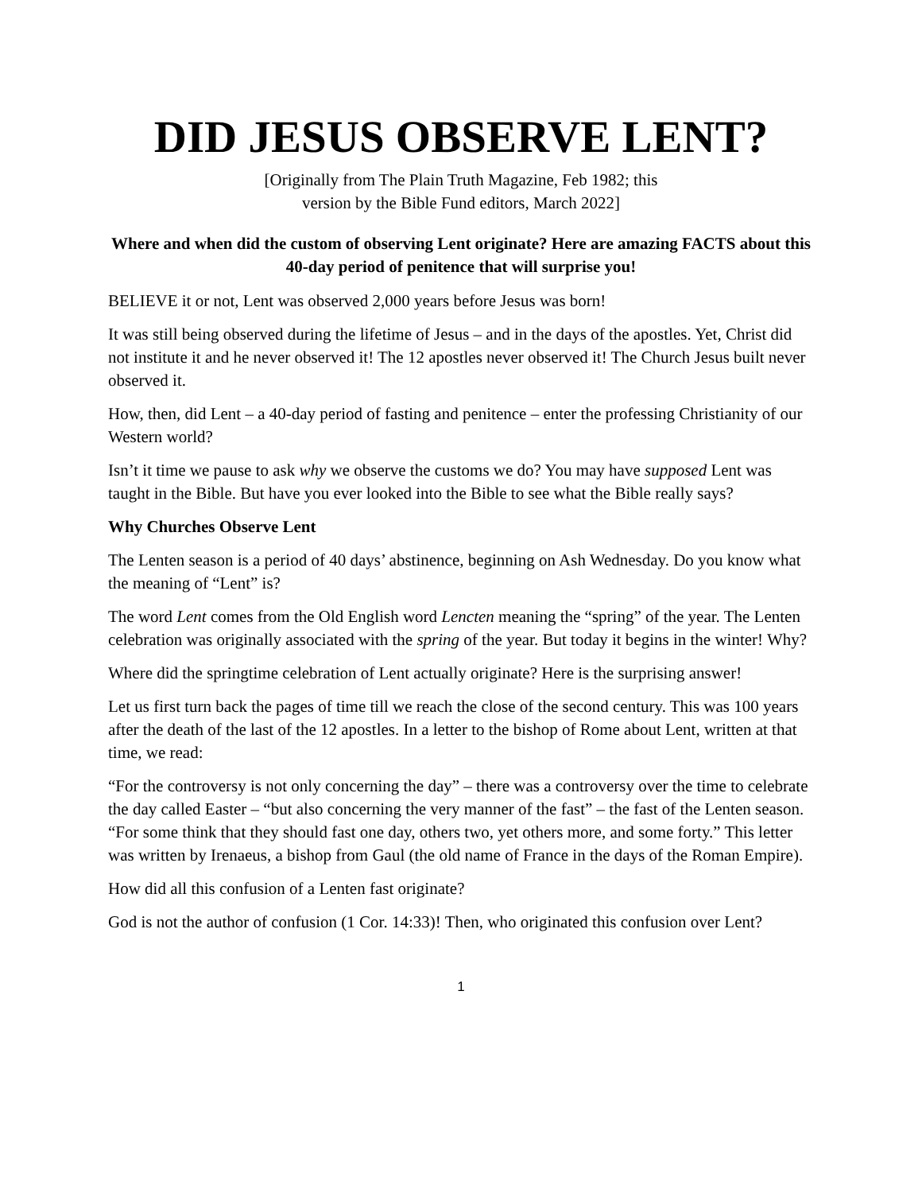DID JESUS OBSERVE LENT?
[Originally from The Plain Truth Magazine, Feb 1982; this
version by the Bible Fund editors, March 2022]
Where and when did the custom of observing Lent originate? Here are amazing FACTS about this 40-day period of penitence that will surprise you!
BELIEVE it or not, Lent was observed 2,000 years before Jesus was born!
It was still being observed during the lifetime of Jesus – and in the days of the apostles. Yet, Christ did not institute it and he never observed it! The 12 apostles never observed it! The Church Jesus built never observed it.
How, then, did Lent – a 40-day period of fasting and penitence – enter the professing Christianity of our Western world?
Isn’t it time we pause to ask why we observe the customs we do? You may have supposed Lent was taught in the Bible. But have you ever looked into the Bible to see what the Bible really says?
Why Churches Observe Lent
The Lenten season is a period of 40 days’ abstinence, beginning on Ash Wednesday. Do you know what the meaning of “Lent” is?
The word Lent comes from the Old English word Lencten meaning the “spring” of the year. The Lenten celebration was originally associated with the spring of the year. But today it begins in the winter! Why?
Where did the springtime celebration of Lent actually originate? Here is the surprising answer!
Let us first turn back the pages of time till we reach the close of the second century. This was 100 years after the death of the last of the 12 apostles. In a letter to the bishop of Rome about Lent, written at that time, we read:
“For the controversy is not only concerning the day” – there was a controversy over the time to celebrate the day called Easter – “but also concerning the very manner of the fast” – the fast of the Lenten season. “For some think that they should fast one day, others two, yet others more, and some forty.” This letter was written by Irenaeus, a bishop from Gaul (the old name of France in the days of the Roman Empire).
How did all this confusion of a Lenten fast originate?
God is not the author of confusion (1 Cor. 14:33)! Then, who originated this confusion over Lent?
1